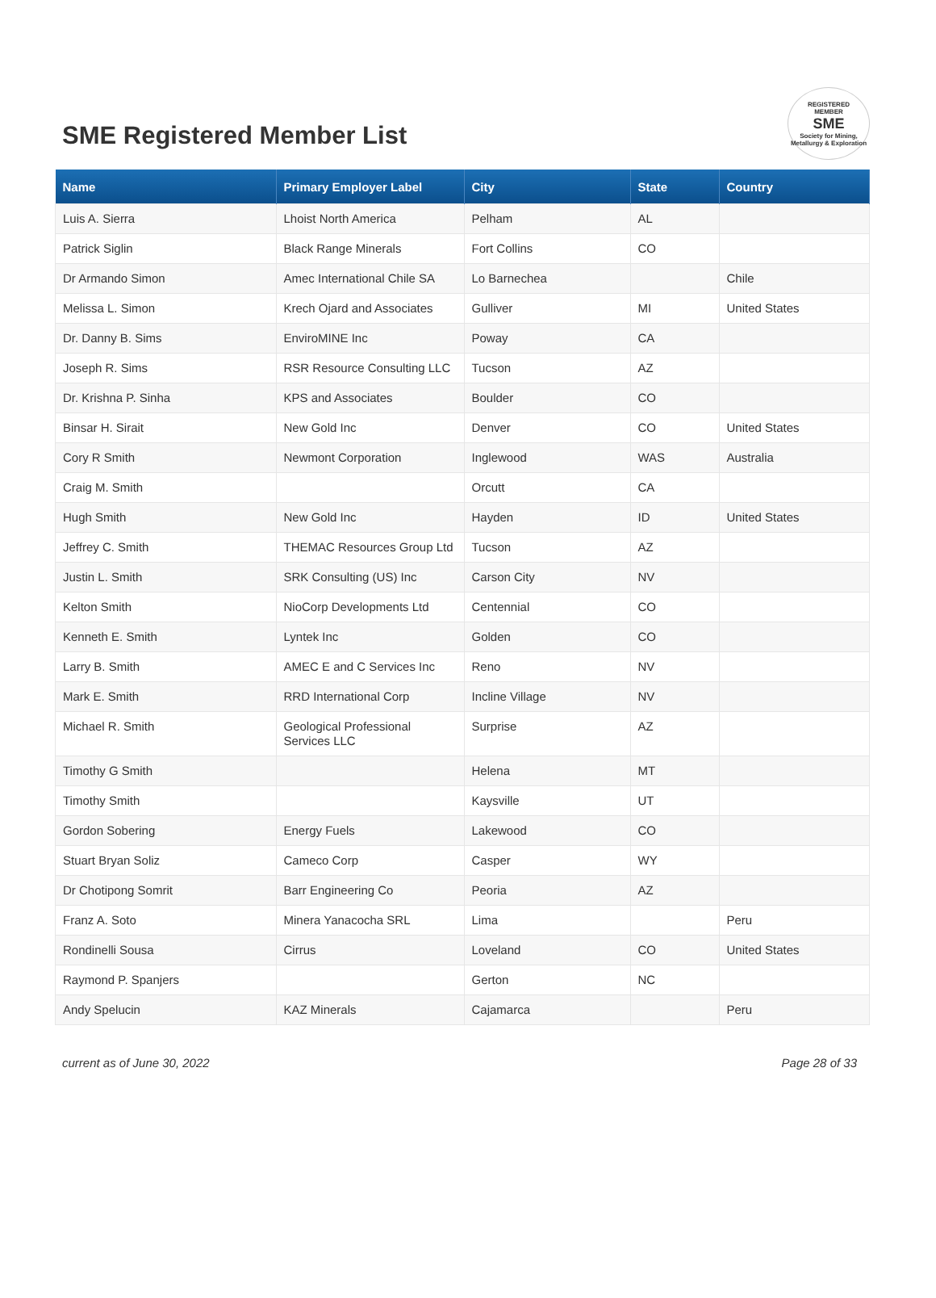SME Registered Member List
REGISTERED
MEMBER
SME
Society for Mining, Metallurgy & Exploration
| Name | Primary Employer Label | City | State | Country |
| --- | --- | --- | --- | --- |
| Luis A. Sierra | Lhoist North America | Pelham | AL | |
| Patrick Siglin | Black Range Minerals | Fort Collins | CO | |
| Dr Armando Simon | Amec International Chile SA | Lo Barnechea | | Chile |
| Melissa L. Simon | Krech Ojard and Associates | Gulliver | MI | United States |
| Dr. Danny B. Sims | EnviroMINE Inc | Poway | CA | |
| Joseph R. Sims | RSR Resource Consulting LLC | Tucson | AZ | |
| Dr. Krishna P. Sinha | KPS and Associates | Boulder | CO | |
| Binsar H. Sirait | New Gold Inc | Denver | CO | United States |
| Cory R Smith | Newmont Corporation | Inglewood | WAS | Australia |
| Craig M. Smith | | Orcutt | CA | |
| Hugh Smith | New Gold Inc | Hayden | ID | United States |
| Jeffrey C. Smith | THEMAC Resources Group Ltd | Tucson | AZ | |
| Justin L. Smith | SRK Consulting (US) Inc | Carson City | NV | |
| Kelton Smith | NioCorp Developments Ltd | Centennial | CO | |
| Kenneth E. Smith | Lyntek Inc | Golden | CO | |
| Larry B. Smith | AMEC E and C Services Inc | Reno | NV | |
| Mark E. Smith | RRD International Corp | Incline Village | NV | |
| Michael R. Smith | Geological Professional Services LLC | Surprise | AZ | |
| Timothy G Smith | | Helena | MT | |
| Timothy Smith | | Kaysville | UT | |
| Gordon Sobering | Energy Fuels | Lakewood | CO | |
| Stuart Bryan Soliz | Cameco Corp | Casper | WY | |
| Dr Chotipong Somrit | Barr Engineering Co | Peoria | AZ | |
| Franz A. Soto | Minera Yanacocha SRL | Lima | | Peru |
| Rondinelli Sousa | Cirrus | Loveland | CO | United States |
| Raymond P. Spanjers | | Gerton | NC | |
| Andy Spelucin | KAZ Minerals | Cajamarca | | Peru |
current as of June 30, 2022 Page 28 of 33